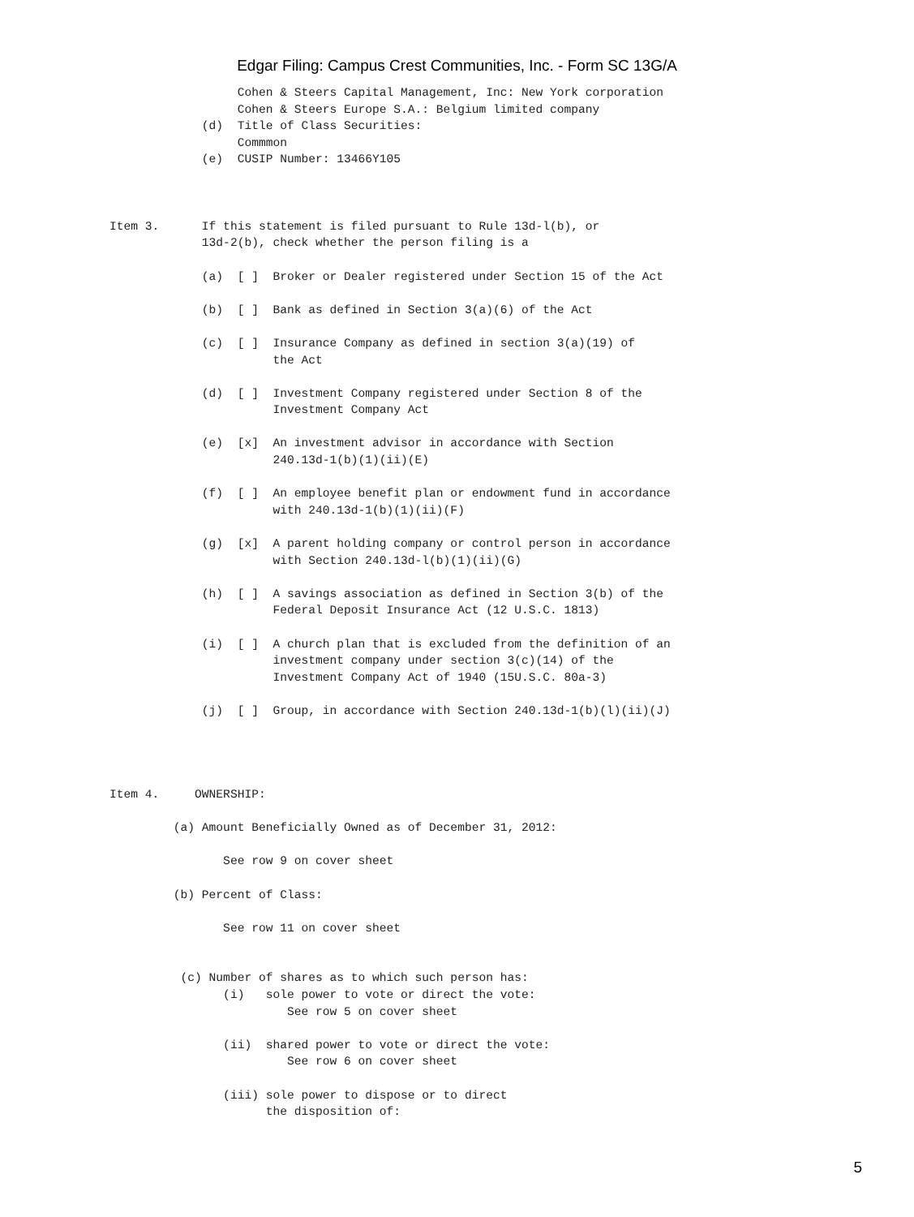Edgar Filing: Campus Crest Communities, Inc. - Form SC 13G/A
                  Cohen & Steers Capital Management, Inc: New York corporation
                  Cohen & Steers Europe S.A.: Belgium limited company
             (d)  Title of Class Securities:
                  Commmon
             (e)  CUSIP Number: 13466Y105



Item 3.      If this statement is filed pursuant to Rule 13d-l(b), or
             13d-2(b), check whether the person filing is a

             (a)  [ ]  Broker or Dealer registered under Section 15 of the Act

             (b)  [ ]  Bank as defined in Section 3(a)(6) of the Act

             (c)  [ ]  Insurance Company as defined in section 3(a)(19) of
                       the Act

             (d)  [ ]  Investment Company registered under Section 8 of the
                       Investment Company Act

             (e)  [x]  An investment advisor in accordance with Section
                       240.13d-1(b)(1)(ii)(E)

             (f)  [ ]  An employee benefit plan or endowment fund in accordance
                       with 240.13d-1(b)(1)(ii)(F)

             (g)  [x]  A parent holding company or control person in accordance
                       with Section 240.13d-l(b)(1)(ii)(G)

             (h)  [ ]  A savings association as defined in Section 3(b) of the
                       Federal Deposit Insurance Act (12 U.S.C. 1813)

             (i)  [ ]  A church plan that is excluded from the definition of an
                       investment company under section 3(c)(14) of the
                       Investment Company Act of 1940 (15U.S.C. 80a-3)

             (j)  [ ]  Group, in accordance with Section 240.13d-1(b)(l)(ii)(J)




Item 4.     OWNERSHIP:

         (a) Amount Beneficially Owned as of December 31, 2012:

                See row 9 on cover sheet

         (b) Percent of Class:

                See row 11 on cover sheet


          (c) Number of shares as to which such person has:
                (i)   sole power to vote or direct the vote:
                         See row 5 on cover sheet

                (ii)  shared power to vote or direct the vote:
                         See row 6 on cover sheet

                (iii) sole power to dispose or to direct
                      the disposition of:
5